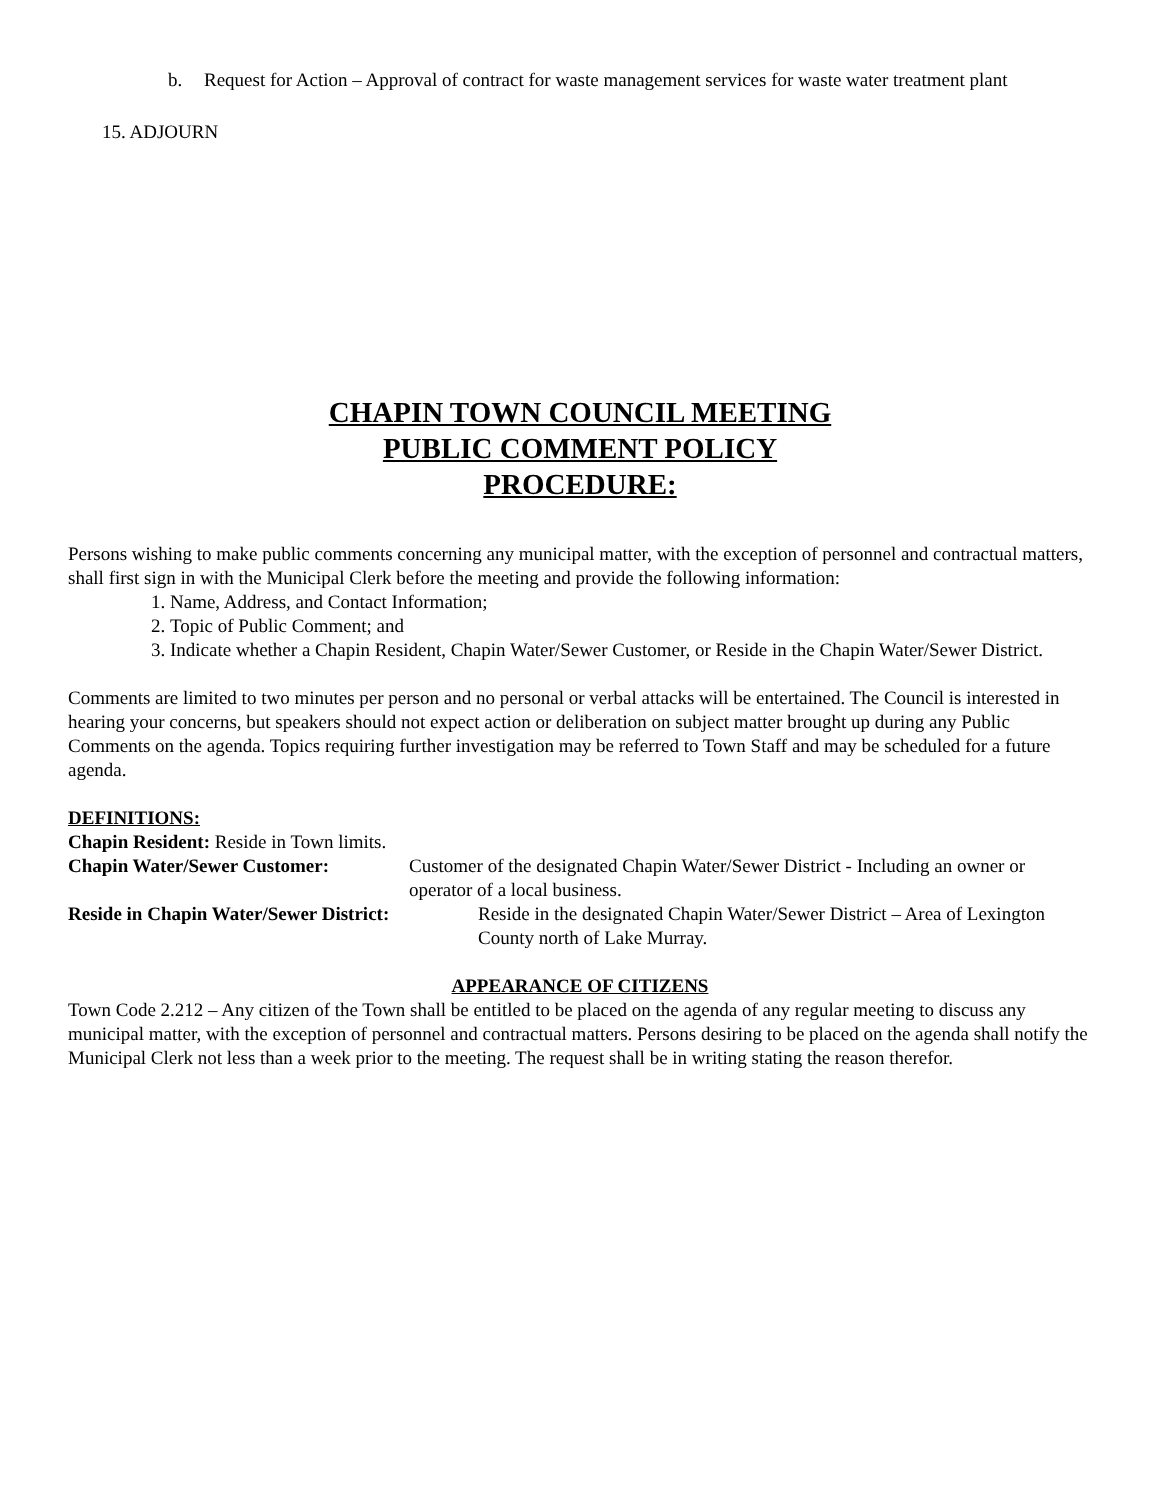b. Request for Action – Approval of contract for waste management services for waste water treatment plant
15. ADJOURN
CHAPIN TOWN COUNCIL MEETING
PUBLIC COMMENT POLICY
PROCEDURE:
Persons wishing to make public comments concerning any municipal matter, with the exception of personnel and contractual matters, shall first sign in with the Municipal Clerk before the meeting and provide the following information:
1. Name, Address, and Contact Information;
2. Topic of Public Comment; and
3. Indicate whether a Chapin Resident, Chapin Water/Sewer Customer, or Reside in the Chapin Water/Sewer District.
Comments are limited to two minutes per person and no personal or verbal attacks will be entertained. The Council is interested in hearing your concerns, but speakers should not expect action or deliberation on subject matter brought up during any Public Comments on the agenda. Topics requiring further investigation may be referred to Town Staff and may be scheduled for a future agenda.
DEFINITIONS:
Chapin Resident: Reside in Town limits.
Chapin Water/Sewer Customer: Customer of the designated Chapin Water/Sewer District - Including an owner or operator of a local business.
Reside in Chapin Water/Sewer District: Reside in the designated Chapin Water/Sewer District – Area of Lexington County north of Lake Murray.
APPEARANCE OF CITIZENS
Town Code 2.212 – Any citizen of the Town shall be entitled to be placed on the agenda of any regular meeting to discuss any municipal matter, with the exception of personnel and contractual matters. Persons desiring to be placed on the agenda shall notify the Municipal Clerk not less than a week prior to the meeting. The request shall be in writing stating the reason therefor.